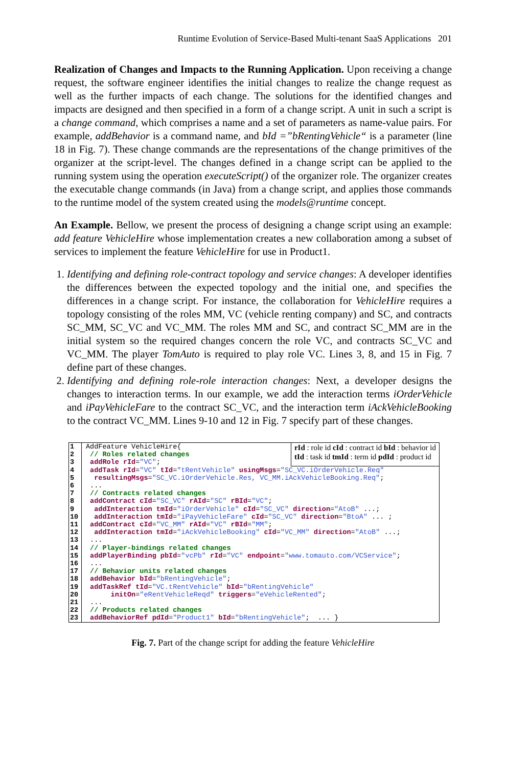Runtime Evolution of Service-Based Multi-tenant SaaS Applications 201
Realization of Changes and Impacts to the Running Application. Upon receiving a change request, the software engineer identifies the initial changes to realize the change request as well as the further impacts of each change. The solutions for the identified changes and impacts are designed and then specified in a form of a change script. A unit in such a script is a change command, which comprises a name and a set of parameters as name-value pairs. For example, addBehavior is a command name, and bId =”bRentingVehicle“ is a parameter (line 18 in Fig. 7). These change commands are the representations of the change primitives of the organizer at the script-level. The changes defined in a change script can be applied to the running system using the operation executeScript() of the organizer role. The organizer creates the executable change commands (in Java) from a change script, and applies those commands to the runtime model of the system created using the models@runtime concept.
An Example. Bellow, we present the process of designing a change script using an example: add feature VehicleHire whose implementation creates a new collaboration among a subset of services to implement the feature VehicleHire for use in Product1.
1. Identifying and defining role-contract topology and service changes: A developer identifies the differences between the expected topology and the initial one, and specifies the differences in a change script. For instance, the collaboration for VehicleHire requires a topology consisting of the roles MM, VC (vehicle renting company) and SC, and contracts SC_MM, SC_VC and VC_MM. The roles MM and SC, and contract SC_MM are in the initial system so the required changes concern the role VC, and contracts SC_VC and VC_MM. The player TomAuto is required to play role VC. Lines 3, 8, and 15 in Fig. 7 define part of these changes.
2. Identifying and defining role-role interaction changes: Next, a developer designs the changes to interaction terms. In our example, we add the interaction terms iOrderVehicle and iPayVehicleFare to the contract SC_VC, and the interaction term iAckVehicleBooking to the contract VC_MM. Lines 9-10 and 12 in Fig. 7 specify part of these changes.
1
2
3
AddFeature VehicleHire{ // Roles related changes addRole rId="VC";
rId : role id cId : contract id bId : behavior id
tId : task id tmId : term id pdId : product id
4
5
6
7
8
9
10
11
12
13
14
15
16
17
18
19
20
21
22
23
addTask rId="VC" tId="tRentVehicle" usingMsgs="SC_VC.iOrderVehicle.Req" resultingMsgs="SC_VC.iOrderVehicle.Res, VC_MM.iAckVehicleBooking.Req"; ... // Contracts related changes addContract cId="SC_VC" rAId="SC" rBId="VC"; addInteraction tmId="iOrderVehicle" cId="SC_VC" direction="AtoB" ...; addInteraction tmId="iPayVehicleFare" cId="SC_VC" direction="BtoA" ... ; addContract cId="VC_MM" rAId="VC" rBId="MM"; addInteraction tmId="iAckVehicleBooking" cId="VC_MM" direction="AtoB" ...; ... // Player-bindings related changes addPlayerBinding pbId="vcPb" rId="VC" endpoint="www.tomauto.com/VCService"; ... // Behavior units related changes addBehavior bId="bRentingVehicle"; addTaskRef tId="VC.tRentVehicle" bId="bRentingVehicle" initOn="eRentVehicleReqd" triggers="eVehicleRented"; ... // Products related changes addBehaviorRef pdId="Product1" bId="bRentingVehicle"; ... }
Fig. 7. Part of the change script for adding the feature VehicleHire